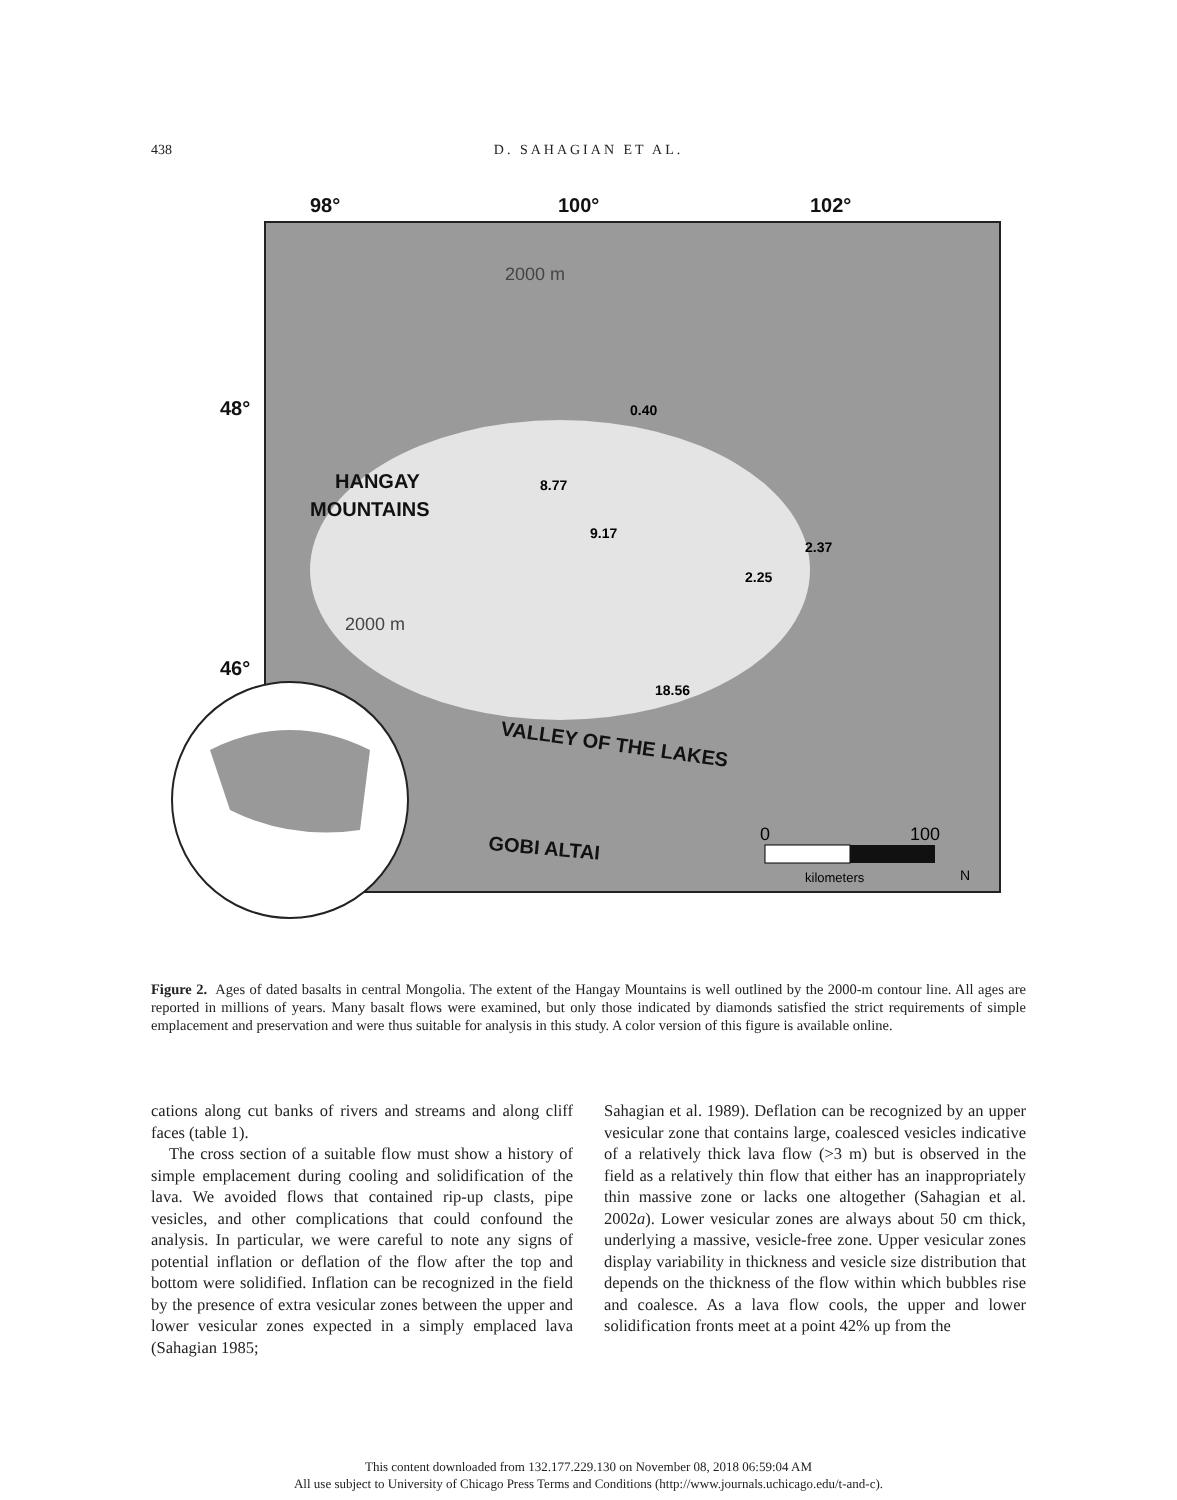438
D. SAHAGIAN ET AL.
98°
100°
102°
48°
46°
HANGAY
MOUNTAINS
VALLEY OF THE LAKES
GOBI ALTAI
0.40
8.77
9.17
2.37
2.25
18.56
2000 m
2000 m
0
100
kilometers
N
Figure 2. Ages of dated basalts in central Mongolia. The extent of the Hangay Mountains is well outlined by the 2000-m contour line. All ages are reported in millions of years. Many basalt flows were examined, but only those indicated by diamonds satisfied the strict requirements of simple emplacement and preservation and were thus suitable for analysis in this study. A color version of this figure is available online.
cations along cut banks of rivers and streams and along cliff faces (table 1).
The cross section of a suitable flow must show a history of simple emplacement during cooling and solidification of the lava. We avoided flows that contained rip-up clasts, pipe vesicles, and other complications that could confound the analysis. In particular, we were careful to note any signs of potential inflation or deflation of the flow after the top and bottom were solidified. Inflation can be recognized in the field by the presence of extra vesicular zones between the upper and lower vesicular zones expected in a simply emplaced lava (Sahagian 1985;
Sahagian et al. 1989). Deflation can be recognized by an upper vesicular zone that contains large, coalesced vesicles indicative of a relatively thick lava flow (>3 m) but is observed in the field as a relatively thin flow that either has an inappropriately thin massive zone or lacks one altogether (Sahagian et al. 2002a). Lower vesicular zones are always about 50 cm thick, underlying a massive, vesicle-free zone. Upper vesicular zones display variability in thickness and vesicle size distribution that depends on the thickness of the flow within which bubbles rise and coalesce. As a lava flow cools, the upper and lower solidification fronts meet at a point 42% up from the
This content downloaded from 132.177.229.130 on November 08, 2018 06:59:04 AM
All use subject to University of Chicago Press Terms and Conditions (http://www.journals.uchicago.edu/t-and-c).